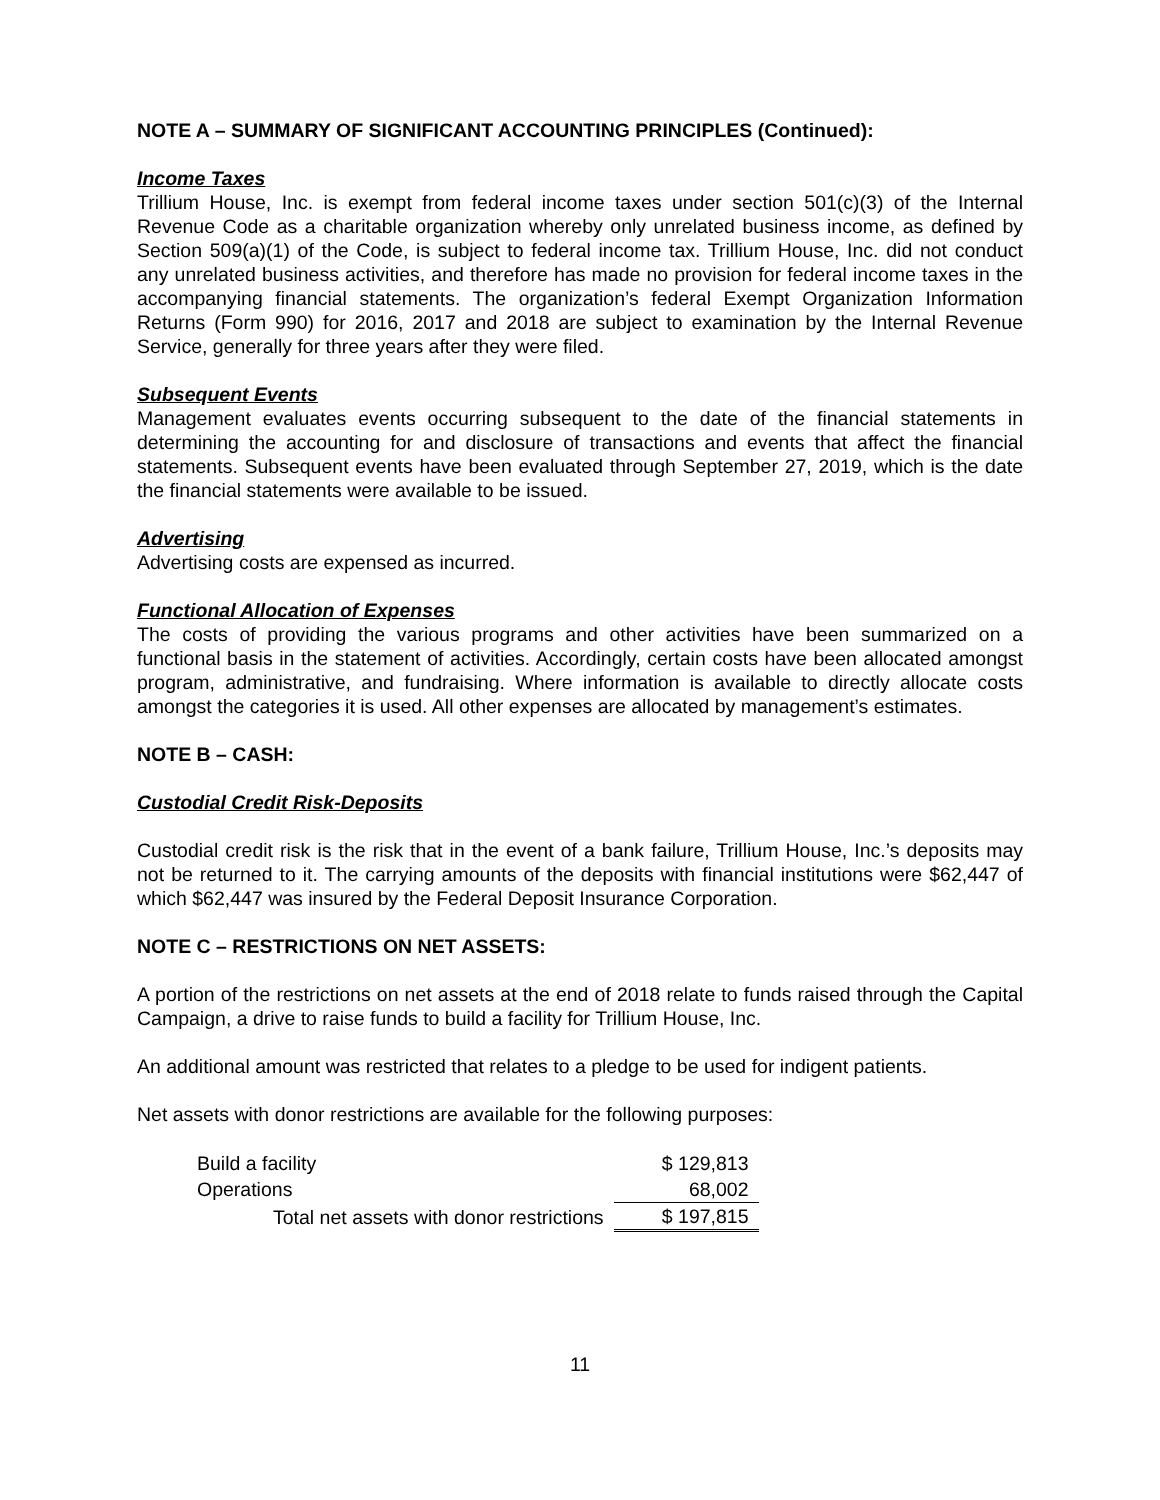NOTE A – SUMMARY OF SIGNIFICANT ACCOUNTING PRINCIPLES (Continued):
Income Taxes
Trillium House, Inc. is exempt from federal income taxes under section 501(c)(3) of the Internal Revenue Code as a charitable organization whereby only unrelated business income, as defined by Section 509(a)(1) of the Code, is subject to federal income tax. Trillium House, Inc. did not conduct any unrelated business activities, and therefore has made no provision for federal income taxes in the accompanying financial statements. The organization’s federal Exempt Organization Information Returns (Form 990) for 2016, 2017 and 2018 are subject to examination by the Internal Revenue Service, generally for three years after they were filed.
Subsequent Events
Management evaluates events occurring subsequent to the date of the financial statements in determining the accounting for and disclosure of transactions and events that affect the financial statements. Subsequent events have been evaluated through September 27, 2019, which is the date the financial statements were available to be issued.
Advertising
Advertising costs are expensed as incurred.
Functional Allocation of Expenses
The costs of providing the various programs and other activities have been summarized on a functional basis in the statement of activities. Accordingly, certain costs have been allocated amongst program, administrative, and fundraising. Where information is available to directly allocate costs amongst the categories it is used. All other expenses are allocated by management’s estimates.
NOTE B – CASH:
Custodial Credit Risk-Deposits
Custodial credit risk is the risk that in the event of a bank failure, Trillium House, Inc.’s deposits may not be returned to it. The carrying amounts of the deposits with financial institutions were $62,447 of which $62,447 was insured by the Federal Deposit Insurance Corporation.
NOTE C – RESTRICTIONS ON NET ASSETS:
A portion of the restrictions on net assets at the end of 2018 relate to funds raised through the Capital Campaign, a drive to raise funds to build a facility for Trillium House, Inc.
An additional amount was restricted that relates to a pledge to be used for indigent patients.
Net assets with donor restrictions are available for the following purposes:
| Build a facility | $ 129,813 |
| Operations | 68,002 |
| Total net assets with donor restrictions | $ 197,815 |
11